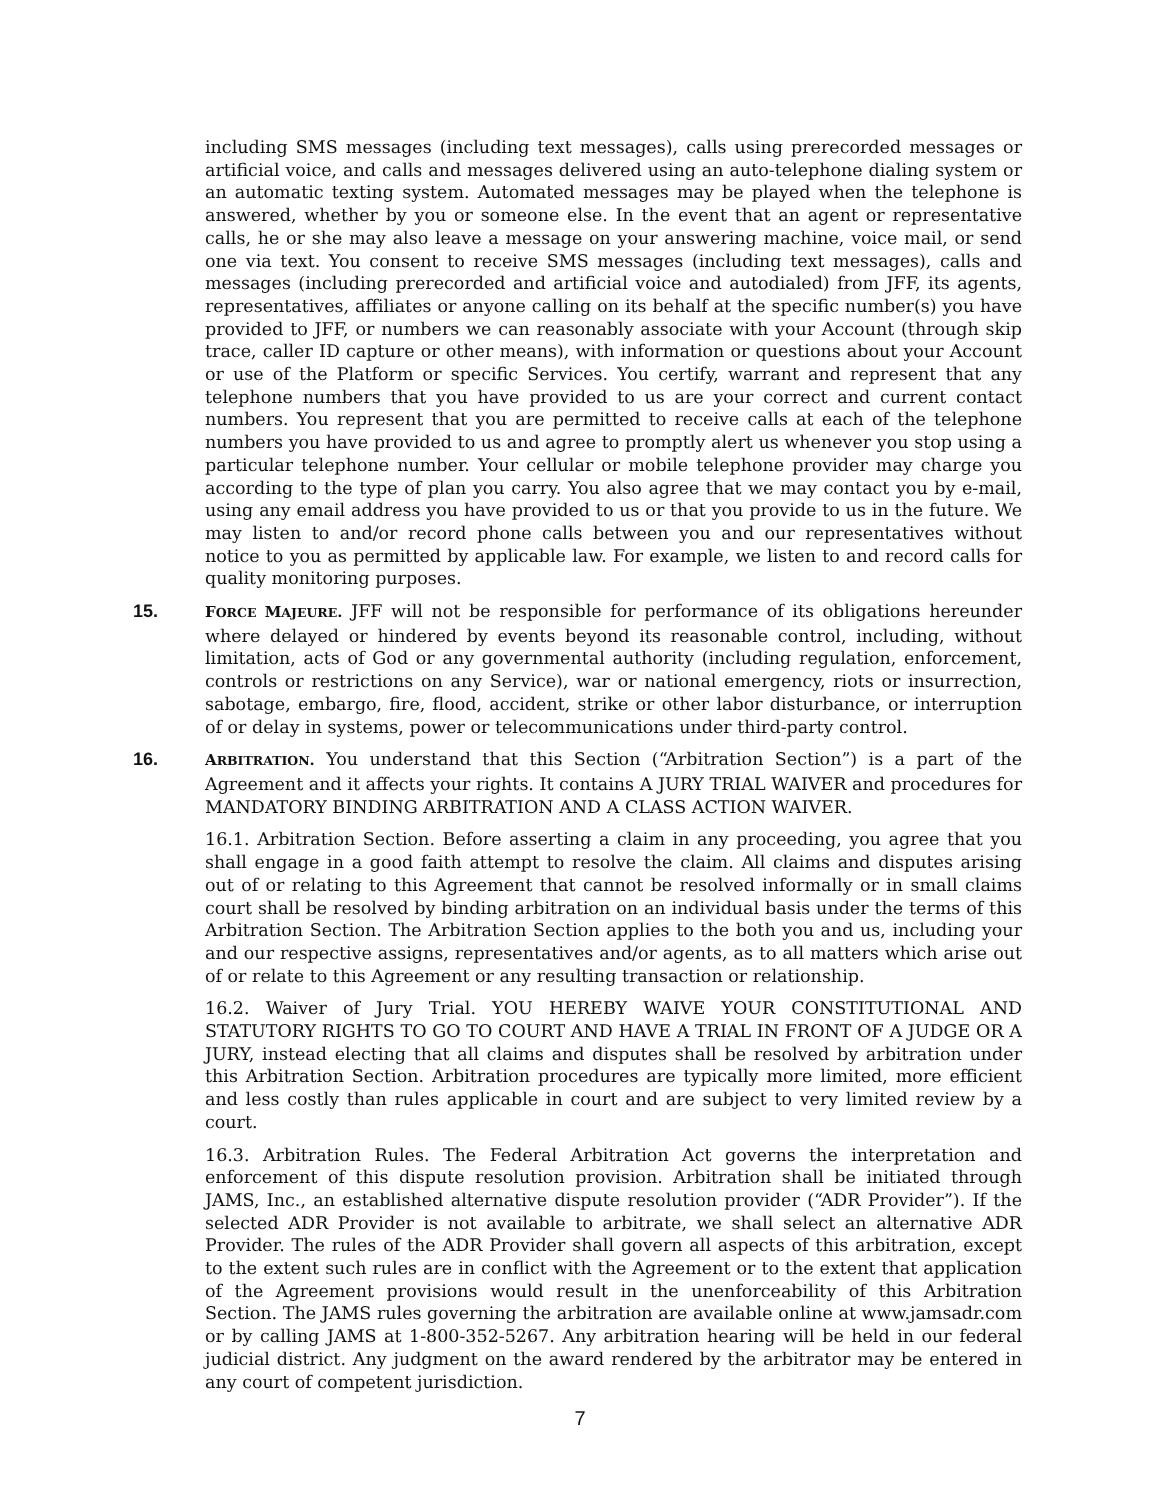including SMS messages (including text messages), calls using prerecorded messages or artificial voice, and calls and messages delivered using an auto-telephone dialing system or an automatic texting system. Automated messages may be played when the telephone is answered, whether by you or someone else. In the event that an agent or representative calls, he or she may also leave a message on your answering machine, voice mail, or send one via text. You consent to receive SMS messages (including text messages), calls and messages (including prerecorded and artificial voice and autodialed) from JFF, its agents, representatives, affiliates or anyone calling on its behalf at the specific number(s) you have provided to JFF, or numbers we can reasonably associate with your Account (through skip trace, caller ID capture or other means), with information or questions about your Account or use of the Platform or specific Services. You certify, warrant and represent that any telephone numbers that you have provided to us are your correct and current contact numbers. You represent that you are permitted to receive calls at each of the telephone numbers you have provided to us and agree to promptly alert us whenever you stop using a particular telephone number. Your cellular or mobile telephone provider may charge you according to the type of plan you carry. You also agree that we may contact you by e-mail, using any email address you have provided to us or that you provide to us in the future. We may listen to and/or record phone calls between you and our representatives without notice to you as permitted by applicable law. For example, we listen to and record calls for quality monitoring purposes.
15.
FORCE MAJEURE. JFF will not be responsible for performance of its obligations hereunder where delayed or hindered by events beyond its reasonable control, including, without limitation, acts of God or any governmental authority (including regulation, enforcement, controls or restrictions on any Service), war or national emergency, riots or insurrection, sabotage, embargo, fire, flood, accident, strike or other labor disturbance, or interruption of or delay in systems, power or telecommunications under third-party control.
16.
ARBITRATION. You understand that this Section (“Arbitration Section”) is a part of the Agreement and it affects your rights. It contains A JURY TRIAL WAIVER and procedures for MANDATORY BINDING ARBITRATION AND A CLASS ACTION WAIVER.
16.1. Arbitration Section. Before asserting a claim in any proceeding, you agree that you shall engage in a good faith attempt to resolve the claim. All claims and disputes arising out of or relating to this Agreement that cannot be resolved informally or in small claims court shall be resolved by binding arbitration on an individual basis under the terms of this Arbitration Section. The Arbitration Section applies to the both you and us, including your and our respective assigns, representatives and/or agents, as to all matters which arise out of or relate to this Agreement or any resulting transaction or relationship.
16.2. Waiver of Jury Trial. YOU HEREBY WAIVE YOUR CONSTITUTIONAL AND STATUTORY RIGHTS TO GO TO COURT AND HAVE A TRIAL IN FRONT OF A JUDGE OR A JURY, instead electing that all claims and disputes shall be resolved by arbitration under this Arbitration Section. Arbitration procedures are typically more limited, more efficient and less costly than rules applicable in court and are subject to very limited review by a court.
16.3. Arbitration Rules. The Federal Arbitration Act governs the interpretation and enforcement of this dispute resolution provision. Arbitration shall be initiated through JAMS, Inc., an established alternative dispute resolution provider (“ADR Provider”). If the selected ADR Provider is not available to arbitrate, we shall select an alternative ADR Provider. The rules of the ADR Provider shall govern all aspects of this arbitration, except to the extent such rules are in conflict with the Agreement or to the extent that application of the Agreement provisions would result in the unenforceability of this Arbitration Section. The JAMS rules governing the arbitration are available online at www.jamsadr.com or by calling JAMS at 1-800-352-5267. Any arbitration hearing will be held in our federal judicial district. Any judgment on the award rendered by the arbitrator may be entered in any court of competent jurisdiction.
7